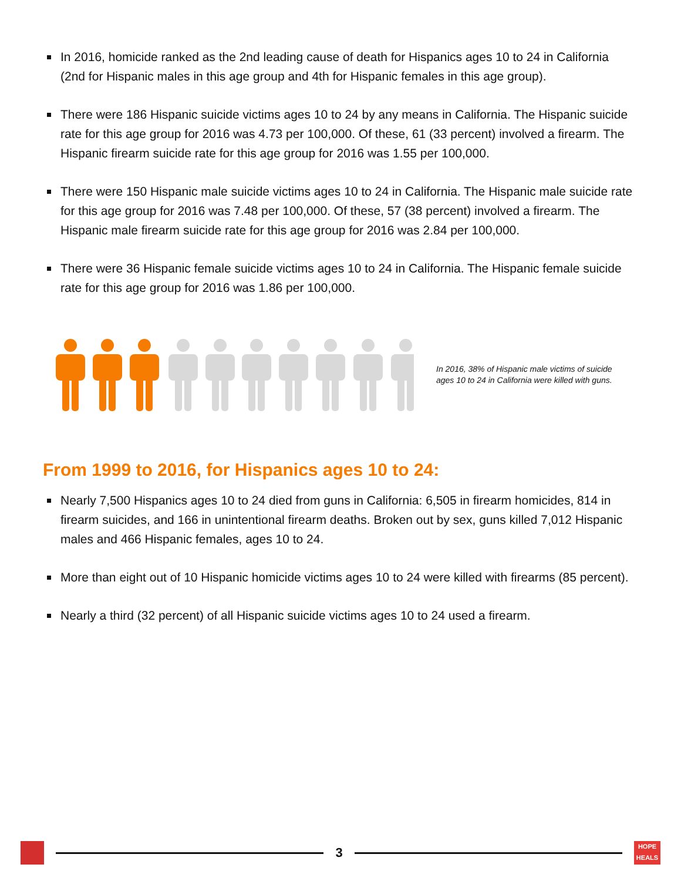In 2016, homicide ranked as the 2nd leading cause of death for Hispanics ages 10 to 24 in California (2nd for Hispanic males in this age group and 4th for Hispanic females in this age group).
There were 186 Hispanic suicide victims ages 10 to 24 by any means in California. The Hispanic suicide rate for this age group for 2016 was 4.73 per 100,000. Of these, 61 (33 percent) involved a firearm. The Hispanic firearm suicide rate for this age group for 2016 was 1.55 per 100,000.
There were 150 Hispanic male suicide victims ages 10 to 24 in California. The Hispanic male suicide rate for this age group for 2016 was 7.48 per 100,000. Of these, 57 (38 percent) involved a firearm. The Hispanic male firearm suicide rate for this age group for 2016 was 2.84 per 100,000.
There were 36 Hispanic female suicide victims ages 10 to 24 in California. The Hispanic female suicide rate for this age group for 2016 was 1.86 per 100,000.
In 2016, 38% of Hispanic male victims of suicide ages 10 to 24 in California were killed with guns.
From 1999 to 2016, for Hispanics ages 10 to 24:
Nearly 7,500 Hispanics ages 10 to 24 died from guns in California: 6,505 in firearm homicides, 814 in firearm suicides, and 166 in unintentional firearm deaths. Broken out by sex, guns killed 7,012 Hispanic males and 466 Hispanic females, ages 10 to 24.
More than eight out of 10 Hispanic homicide victims ages 10 to 24 were killed with firearms (85 percent).
Nearly a third (32 percent) of all Hispanic suicide victims ages 10 to 24 used a firearm.
3
HOPE HEALS